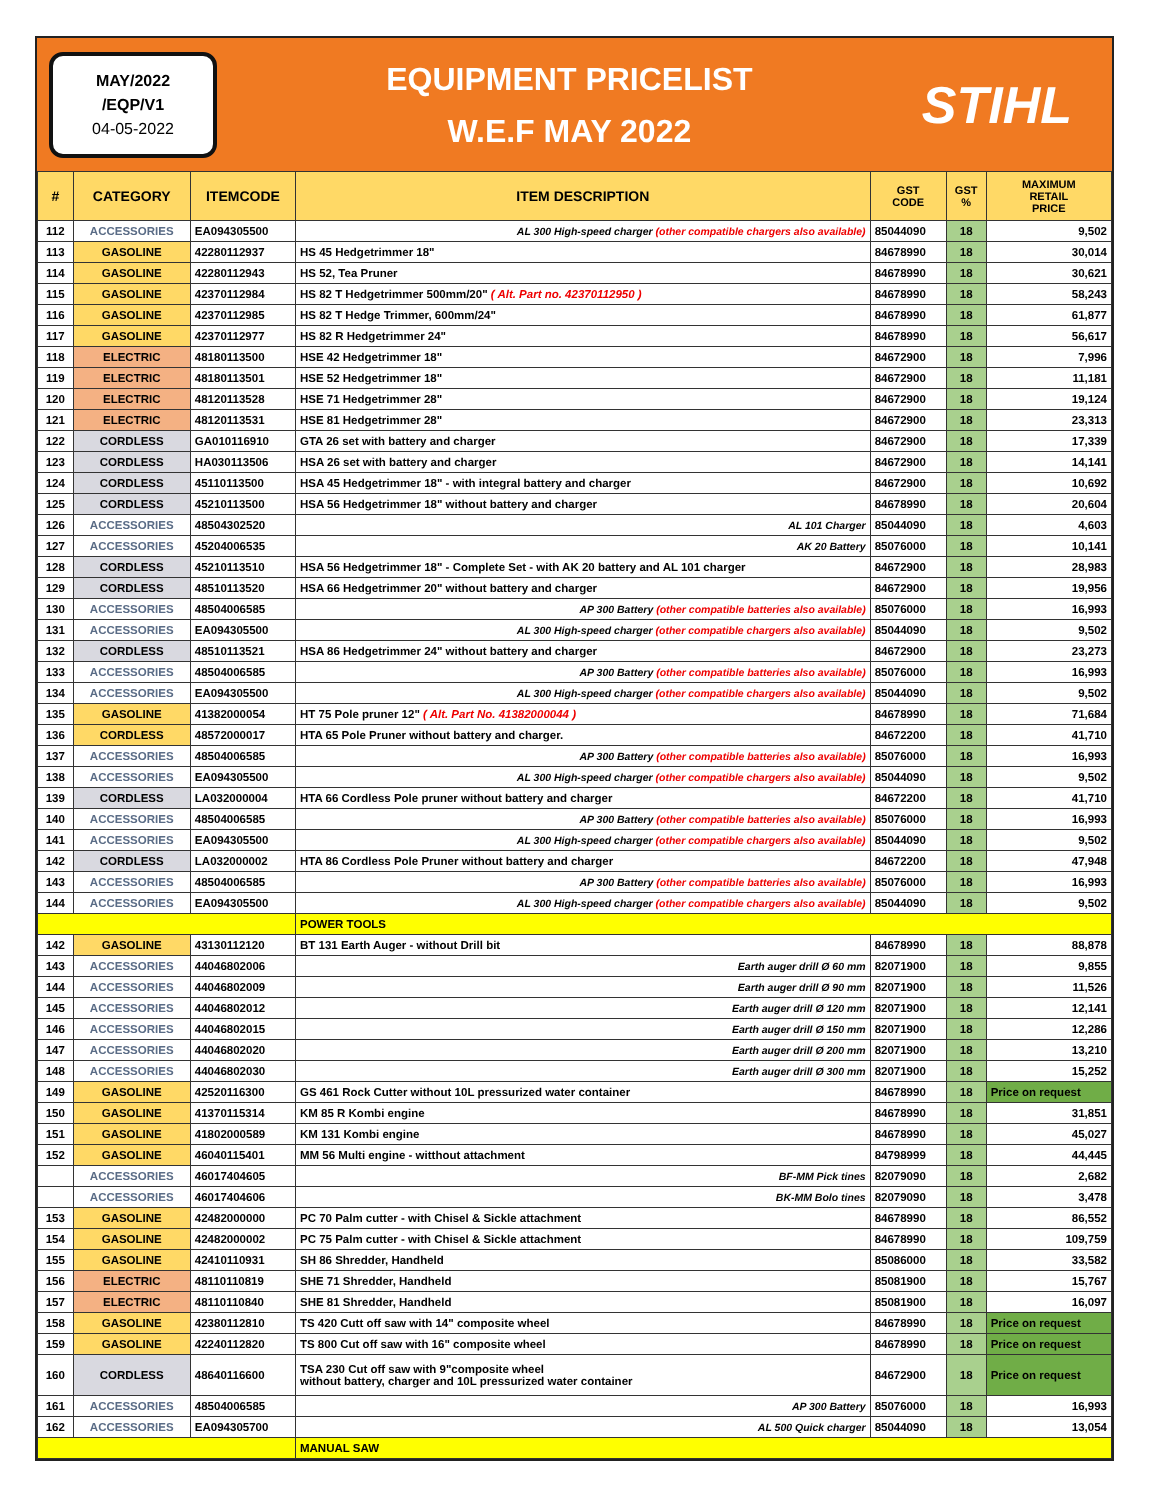MAY/2022
/EQP/V1
04-05-2022
EQUIPMENT PRICELIST
W.E.F MAY 2022
STIHL
| # | CATEGORY | ITEMCODE | ITEM DESCRIPTION | GST CODE | GST % | MAXIMUM RETAIL PRICE |
| --- | --- | --- | --- | --- | --- | --- |
| 112 | ACCESSORIES | EA094305500 | AL 300 High-speed charger (other compatible chargers also available) | 85044090 | 18 | 9,502 |
| 113 | GASOLINE | 42280112937 | HS 45 Hedgetrimmer 18" | 84678990 | 18 | 30,014 |
| 114 | GASOLINE | 42280112943 | HS 52, Tea Pruner | 84678990 | 18 | 30,621 |
| 115 | GASOLINE | 42370112984 | HS 82 T Hedgetrimmer 500mm/20" ( Alt. Part no. 42370112950 ) | 84678990 | 18 | 58,243 |
| 116 | GASOLINE | 42370112985 | HS 82 T Hedge Trimmer, 600mm/24" | 84678990 | 18 | 61,877 |
| 117 | GASOLINE | 42370112977 | HS 82 R Hedgetrimmer 24" | 84678990 | 18 | 56,617 |
| 118 | ELECTRIC | 48180113500 | HSE 42 Hedgetrimmer 18" | 84672900 | 18 | 7,996 |
| 119 | ELECTRIC | 48180113501 | HSE 52 Hedgetrimmer 18" | 84672900 | 18 | 11,181 |
| 120 | ELECTRIC | 48120113528 | HSE 71 Hedgetrimmer 28" | 84672900 | 18 | 19,124 |
| 121 | ELECTRIC | 48120113531 | HSE 81 Hedgetrimmer 28" | 84672900 | 18 | 23,313 |
| 122 | CORDLESS | GA010116910 | GTA 26 set with battery and charger | 84672900 | 18 | 17,339 |
| 123 | CORDLESS | HA030113506 | HSA 26 set with battery and charger | 84672900 | 18 | 14,141 |
| 124 | CORDLESS | 45110113500 | HSA 45 Hedgetrimmer 18" - with integral battery and charger | 84672900 | 18 | 10,692 |
| 125 | CORDLESS | 45210113500 | HSA 56 Hedgetrimmer 18" without battery and charger | 84678990 | 18 | 20,604 |
| 126 | ACCESSORIES | 48504302520 | AL 101 Charger | 85044090 | 18 | 4,603 |
| 127 | ACCESSORIES | 45204006535 | AK 20 Battery | 85076000 | 18 | 10,141 |
| 128 | CORDLESS | 45210113510 | HSA 56 Hedgetrimmer 18" - Complete Set - with AK 20 battery and AL 101 charger | 84672900 | 18 | 28,983 |
| 129 | CORDLESS | 48510113520 | HSA 66 Hedgetrimmer 20" without battery and charger | 84672900 | 18 | 19,956 |
| 130 | ACCESSORIES | 48504006585 | AP 300 Battery (other compatible batteries also available) | 85076000 | 18 | 16,993 |
| 131 | ACCESSORIES | EA094305500 | AL 300 High-speed charger (other compatible chargers also available) | 85044090 | 18 | 9,502 |
| 132 | CORDLESS | 48510113521 | HSA 86 Hedgetrimmer 24" without battery and charger | 84672900 | 18 | 23,273 |
| 133 | ACCESSORIES | 48504006585 | AP 300 Battery (other compatible batteries also available) | 85076000 | 18 | 16,993 |
| 134 | ACCESSORIES | EA094305500 | AL 300 High-speed charger (other compatible chargers also available) | 85044090 | 18 | 9,502 |
| 135 | GASOLINE | 41382000054 | HT 75 Pole pruner 12" ( Alt. Part No. 41382000044 ) | 84678990 | 18 | 71,684 |
| 136 | CORDLESS | 48572000017 | HTA 65 Pole Pruner without battery and charger. | 84672200 | 18 | 41,710 |
| 137 | ACCESSORIES | 48504006585 | AP 300 Battery (other compatible batteries also available) | 85076000 | 18 | 16,993 |
| 138 | ACCESSORIES | EA094305500 | AL 300 High-speed charger (other compatible chargers also available) | 85044090 | 18 | 9,502 |
| 139 | CORDLESS | LA032000004 | HTA 66 Cordless Pole pruner without battery and charger | 84672200 | 18 | 41,710 |
| 140 | ACCESSORIES | 48504006585 | AP 300 Battery (other compatible batteries also available) | 85076000 | 18 | 16,993 |
| 141 | ACCESSORIES | EA094305500 | AL 300 High-speed charger (other compatible chargers also available) | 85044090 | 18 | 9,502 |
| 142 | CORDLESS | LA032000002 | HTA 86 Cordless Pole Pruner without battery and charger | 84672200 | 18 | 47,948 |
| 143 | ACCESSORIES | 48504006585 | AP 300 Battery (other compatible batteries also available) | 85076000 | 18 | 16,993 |
| 144 | ACCESSORIES | EA094305500 | AL 300 High-speed charger (other compatible chargers also available) | 85044090 | 18 | 9,502 |
| | | | POWER TOOLS | | | |
| 142 | GASOLINE | 43130112120 | BT 131 Earth Auger - without Drill bit | 84678990 | 18 | 88,878 |
| 143 | ACCESSORIES | 44046802006 | Earth auger drill Ø 60 mm | 82071900 | 18 | 9,855 |
| 144 | ACCESSORIES | 44046802009 | Earth auger drill Ø 90 mm | 82071900 | 18 | 11,526 |
| 145 | ACCESSORIES | 44046802012 | Earth auger drill Ø 120 mm | 82071900 | 18 | 12,141 |
| 146 | ACCESSORIES | 44046802015 | Earth auger drill Ø 150 mm | 82071900 | 18 | 12,286 |
| 147 | ACCESSORIES | 44046802020 | Earth auger drill Ø 200 mm | 82071900 | 18 | 13,210 |
| 148 | ACCESSORIES | 44046802030 | Earth auger drill Ø 300 mm | 82071900 | 18 | 15,252 |
| 149 | GASOLINE | 42520116300 | GS 461 Rock Cutter without 10L pressurized water container | 84678990 | 18 | Price on request |
| 150 | GASOLINE | 41370115314 | KM 85 R Kombi engine | 84678990 | 18 | 31,851 |
| 151 | GASOLINE | 41802000589 | KM 131 Kombi engine | 84678990 | 18 | 45,027 |
| 152 | GASOLINE | 46040115401 | MM 56 Multi engine - witthout attachment | 84798999 | 18 | 44,445 |
| | ACCESSORIES | 46017404605 | BF-MM Pick tines | 82079090 | 18 | 2,682 |
| | ACCESSORIES | 46017404606 | BK-MM Bolo tines | 82079090 | 18 | 3,478 |
| 153 | GASOLINE | 42482000000 | PC 70 Palm cutter - with Chisel & Sickle attachment | 84678990 | 18 | 86,552 |
| 154 | GASOLINE | 42482000002 | PC 75 Palm cutter - with Chisel & Sickle attachment | 84678990 | 18 | 109,759 |
| 155 | GASOLINE | 42410110931 | SH 86 Shredder, Handheld | 85086000 | 18 | 33,582 |
| 156 | ELECTRIC | 48110110819 | SHE 71 Shredder, Handheld | 85081900 | 18 | 15,767 |
| 157 | ELECTRIC | 48110110840 | SHE 81 Shredder, Handheld | 85081900 | 18 | 16,097 |
| 158 | GASOLINE | 42380112810 | TS 420 Cutt off saw with 14" composite wheel | 84678990 | 18 | Price on request |
| 159 | GASOLINE | 42240112820 | TS 800 Cut off saw with 16" composite wheel | 84678990 | 18 | Price on request |
| 160 | CORDLESS | 48640116600 | TSA 230 Cut off saw with 9"composite wheel without battery, charger and 10L pressurized water container | 84672900 | 18 | Price on request |
| 161 | ACCESSORIES | 48504006585 | AP 300 Battery | 85076000 | 18 | 16,993 |
| 162 | ACCESSORIES | EA094305700 | AL 500 Quick charger | 85044090 | 18 | 13,054 |
| | | | MANUAL SAW | | | |